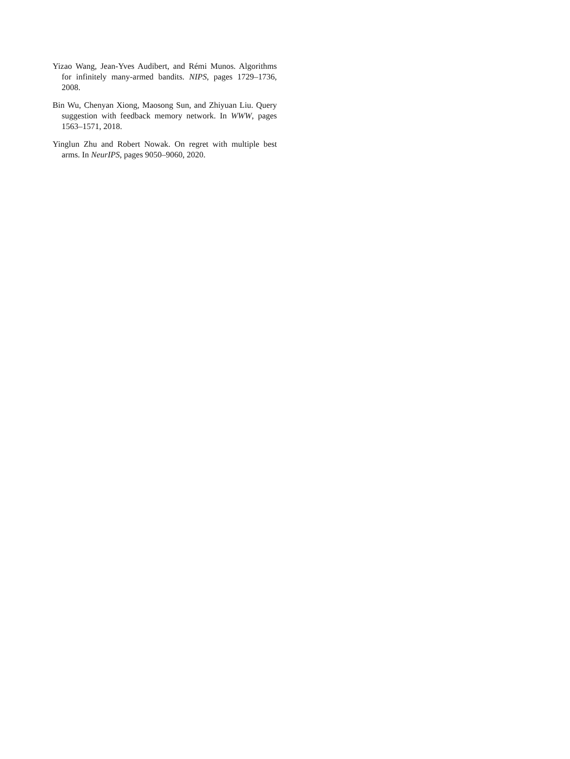Yizao Wang, Jean-Yves Audibert, and Rémi Munos. Algorithms for infinitely many-armed bandits. NIPS, pages 1729–1736, 2008.
Bin Wu, Chenyan Xiong, Maosong Sun, and Zhiyuan Liu. Query suggestion with feedback memory network. In WWW, pages 1563–1571, 2018.
Yinglun Zhu and Robert Nowak. On regret with multiple best arms. In NeurIPS, pages 9050–9060, 2020.